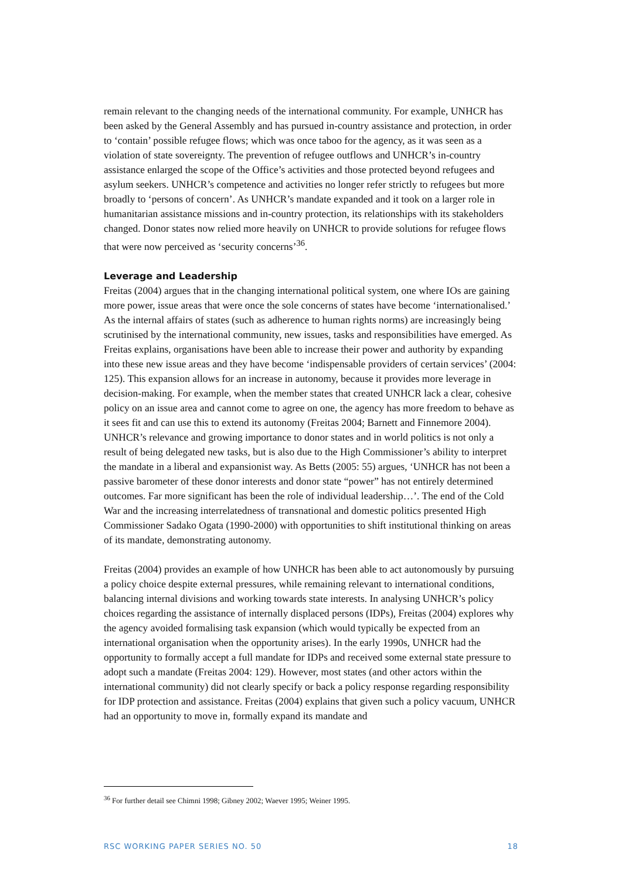remain relevant to the changing needs of the international community. For example, UNHCR has been asked by the General Assembly and has pursued in-country assistance and protection, in order to ‘contain’ possible refugee flows; which was once taboo for the agency, as it was seen as a violation of state sovereignty. The prevention of refugee outflows and UNHCR’s in-country assistance enlarged the scope of the Office’s activities and those protected beyond refugees and asylum seekers. UNHCR’s competence and activities no longer refer strictly to refugees but more broadly to ‘persons of concern’. As UNHCR’s mandate expanded and it took on a larger role in humanitarian assistance missions and in-country protection, its relationships with its stakeholders changed. Donor states now relied more heavily on UNHCR to provide solutions for refugee flows that were now perceived as ‘security concerns’<sup>36</sup>.
Leverage and Leadership
Freitas (2004) argues that in the changing international political system, one where IOs are gaining more power, issue areas that were once the sole concerns of states have become ‘internationalised.’ As the internal affairs of states (such as adherence to human rights norms) are increasingly being scrutinised by the international community, new issues, tasks and responsibilities have emerged. As Freitas explains, organisations have been able to increase their power and authority by expanding into these new issue areas and they have become ‘indispensable providers of certain services’ (2004: 125). This expansion allows for an increase in autonomy, because it provides more leverage in decision-making. For example, when the member states that created UNHCR lack a clear, cohesive policy on an issue area and cannot come to agree on one, the agency has more freedom to behave as it sees fit and can use this to extend its autonomy (Freitas 2004; Barnett and Finnemore 2004). UNHCR’s relevance and growing importance to donor states and in world politics is not only a result of being delegated new tasks, but is also due to the High Commissioner’s ability to interpret the mandate in a liberal and expansionist way. As Betts (2005: 55) argues, ‘UNHCR has not been a passive barometer of these donor interests and donor state “power” has not entirely determined outcomes. Far more significant has been the role of individual leadership…’. The end of the Cold War and the increasing interrelatedness of transnational and domestic politics presented High Commissioner Sadako Ogata (1990-2000) with opportunities to shift institutional thinking on areas of its mandate, demonstrating autonomy.
Freitas (2004) provides an example of how UNHCR has been able to act autonomously by pursuing a policy choice despite external pressures, while remaining relevant to international conditions, balancing internal divisions and working towards state interests. In analysing UNHCR’s policy choices regarding the assistance of internally displaced persons (IDPs), Freitas (2004) explores why the agency avoided formalising task expansion (which would typically be expected from an international organisation when the opportunity arises). In the early 1990s, UNHCR had the opportunity to formally accept a full mandate for IDPs and received some external state pressure to adopt such a mandate (Freitas 2004: 129). However, most states (and other actors within the international community) did not clearly specify or back a policy response regarding responsibility for IDP protection and assistance. Freitas (2004) explains that given such a policy vacuum, UNHCR had an opportunity to move in, formally expand its mandate and
<sup>36</sup> For further detail see Chimni 1998; Gibney 2002; Waever 1995; Weiner 1995.
RSC WORKING PAPER SERIES NO. 50 18